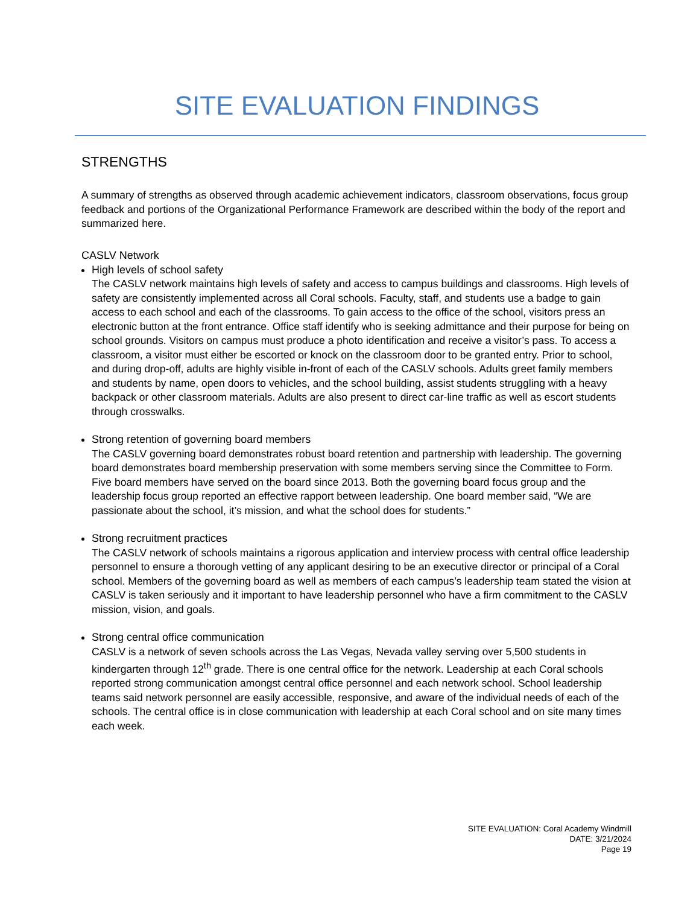SITE EVALUATION FINDINGS
STRENGTHS
A summary of strengths as observed through academic achievement indicators, classroom observations, focus group feedback and portions of the Organizational Performance Framework are described within the body of the report and summarized here.
CASLV Network
High levels of school safety
The CASLV network maintains high levels of safety and access to campus buildings and classrooms. High levels of safety are consistently implemented across all Coral schools. Faculty, staff, and students use a badge to gain access to each school and each of the classrooms. To gain access to the office of the school, visitors press an electronic button at the front entrance. Office staff identify who is seeking admittance and their purpose for being on school grounds. Visitors on campus must produce a photo identification and receive a visitor’s pass. To access a classroom, a visitor must either be escorted or knock on the classroom door to be granted entry. Prior to school, and during drop-off, adults are highly visible in-front of each of the CASLV schools. Adults greet family members and students by name, open doors to vehicles, and the school building, assist students struggling with a heavy backpack or other classroom materials. Adults are also present to direct car-line traffic as well as escort students through crosswalks.
Strong retention of governing board members
The CASLV governing board demonstrates robust board retention and partnership with leadership. The governing board demonstrates board membership preservation with some members serving since the Committee to Form. Five board members have served on the board since 2013. Both the governing board focus group and the leadership focus group reported an effective rapport between leadership. One board member said, “We are passionate about the school, it’s mission, and what the school does for students.”
Strong recruitment practices
The CASLV network of schools maintains a rigorous application and interview process with central office leadership personnel to ensure a thorough vetting of any applicant desiring to be an executive director or principal of a Coral school. Members of the governing board as well as members of each campus’s leadership team stated the vision at CASLV is taken seriously and it important to have leadership personnel who have a firm commitment to the CASLV mission, vision, and goals.
Strong central office communication
CASLV is a network of seven schools across the Las Vegas, Nevada valley serving over 5,500 students in kindergarten through 12<sup>th</sup> grade. There is one central office for the network. Leadership at each Coral schools reported strong communication amongst central office personnel and each network school. School leadership teams said network personnel are easily accessible, responsive, and aware of the individual needs of each of the schools. The central office is in close communication with leadership at each Coral school and on site many times each week.
SITE EVALUATION: Coral Academy Windmill
DATE: 3/21/2024
Page 19